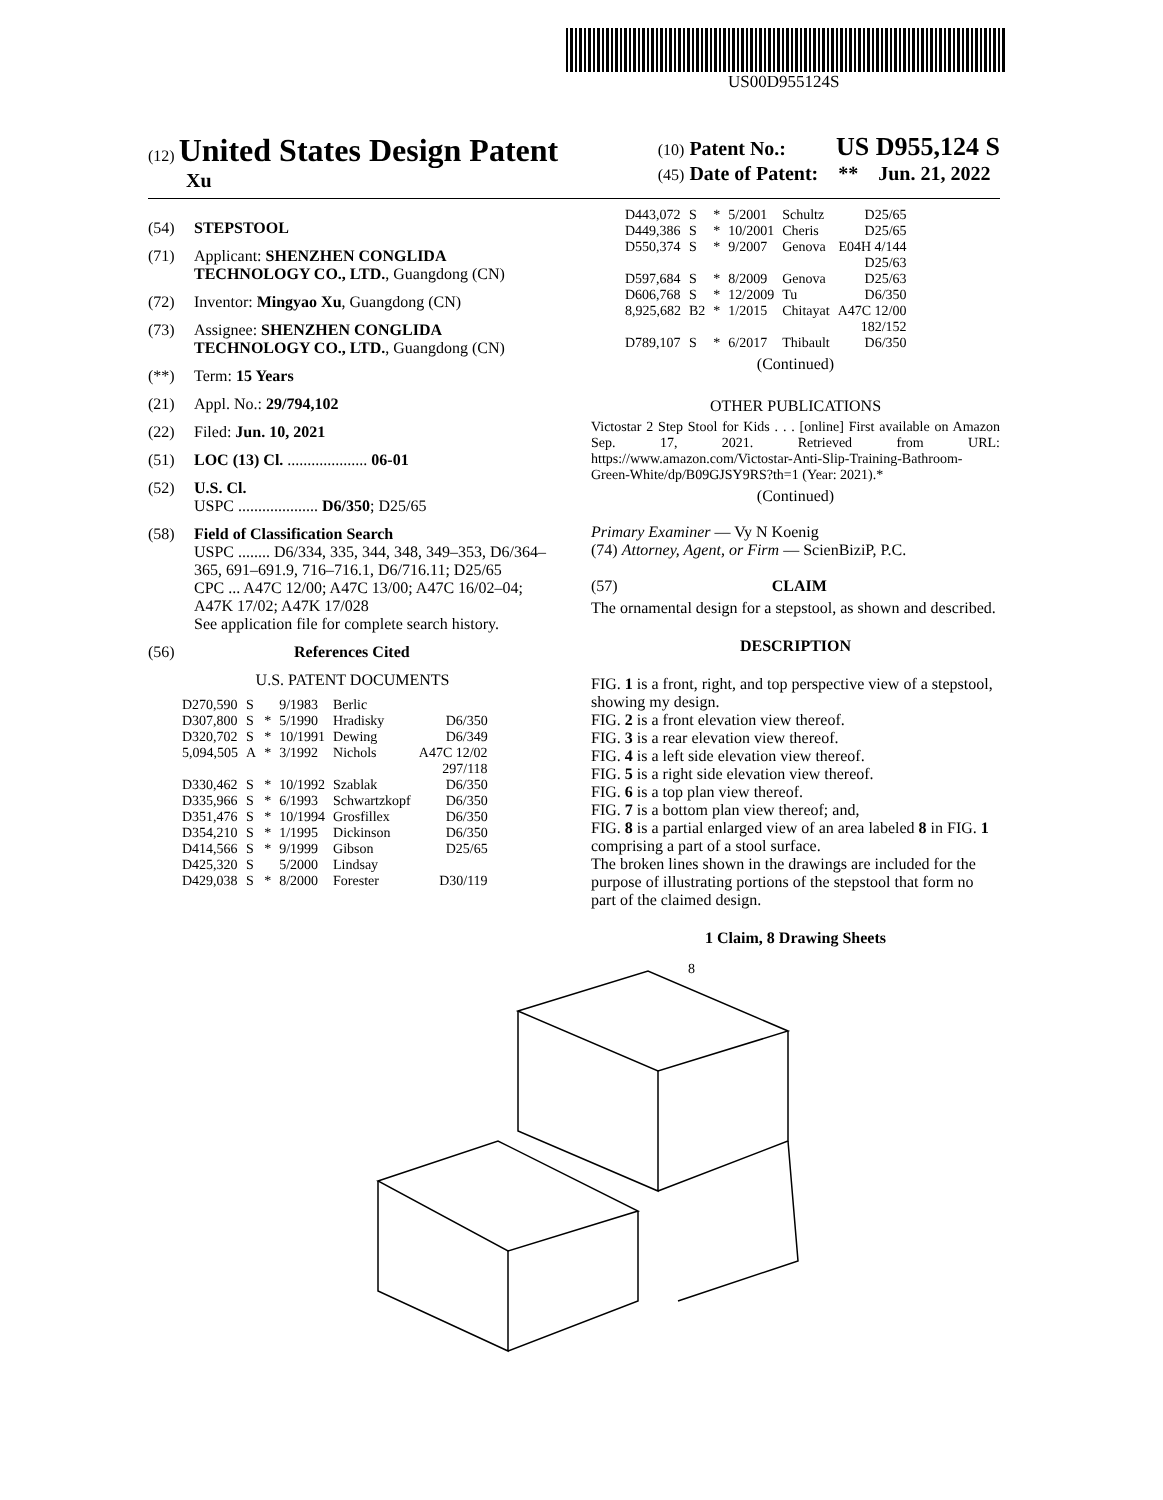US00D955124S
(12) United States Design Patent
Xu
(10) Patent No.: US D955,124 S
(45) Date of Patent: ** Jun. 21, 2022
(54) STEPSTOOL
(71) Applicant: SHENZHEN CONGLIDA TECHNOLOGY CO., LTD., Guangdong (CN)
(72) Inventor: Mingyao Xu, Guangdong (CN)
(73) Assignee: SHENZHEN CONGLIDA TECHNOLOGY CO., LTD., Guangdong (CN)
(**) Term: 15 Years
(21) Appl. No.: 29/794,102
(22) Filed: Jun. 10, 2021
(51) LOC (13) Cl. .................... 06-01
(52) U.S. Cl.
USPC .................... D6/350; D25/65
(58) Field of Classification Search
USPC ........ D6/334, 335, 344, 348, 349–353, D6/364–365, 691–691.9, 716–716.1, D6/716.11; D25/65
CPC ... A47C 12/00; A47C 13/00; A47C 16/02–04; A47K 17/02; A47K 17/028
See application file for complete search history.
(56) References Cited
U.S. PATENT DOCUMENTS
| D270,590 | S | | 9/1983 | Berlic | |
| D307,800 | S | * | 5/1990 | Hradisky | D6/350 |
| D320,702 | S | * | 10/1991 | Dewing | D6/349 |
| 5,094,505 | A | * | 3/1992 | Nichols | A47C 12/02 297/118 |
| D330,462 | S | * | 10/1992 | Szablak | D6/350 |
| D335,966 | S | * | 6/1993 | Schwartzkopf | D6/350 |
| D351,476 | S | * | 10/1994 | Grosfillex | D6/350 |
| D354,210 | S | * | 1/1995 | Dickinson | D6/350 |
| D414,566 | S | * | 9/1999 | Gibson | D25/65 |
| D425,320 | S | | 5/2000 | Lindsay | |
| D429,038 | S | * | 8/2000 | Forester | D30/119 |
| D443,072 | S | * | 5/2001 | Schultz | D25/65 |
| D449,386 | S | * | 10/2001 | Cheris | D25/65 |
| D550,374 | S | * | 9/2007 | Genova | E04H 4/144 D25/63 |
| D597,684 | S | * | 8/2009 | Genova | D25/63 |
| D606,768 | S | * | 12/2009 | Tu | D6/350 |
| 8,925,682 | B2 | * | 1/2015 | Chitayat | A47C 12/00 182/152 |
| D789,107 | S | * | 6/2017 | Thibault | D6/350 |
(Continued)
OTHER PUBLICATIONS
Victostar 2 Step Stool for Kids . . . [online] First available on Amazon Sep. 17, 2021. Retrieved from URL: https://www.amazon.com/Victostar-Anti-Slip-Training-Bathroom-Green-White/dp/B09GJSY9RS?th=1 (Year: 2021).*
(Continued)
Primary Examiner — Vy N Koenig
(74) Attorney, Agent, or Firm — ScienBiziP, P.C.
(57) CLAIM
The ornamental design for a stepstool, as shown and described.
DESCRIPTION
FIG. 1 is a front, right, and top perspective view of a stepstool, showing my design.
FIG. 2 is a front elevation view thereof.
FIG. 3 is a rear elevation view thereof.
FIG. 4 is a left side elevation view thereof.
FIG. 5 is a right side elevation view thereof.
FIG. 6 is a top plan view thereof.
FIG. 7 is a bottom plan view thereof; and,
FIG. 8 is a partial enlarged view of an area labeled 8 in FIG. 1 comprising a part of a stool surface.
The broken lines shown in the drawings are included for the purpose of illustrating portions of the stepstool that form no part of the claimed design.
1 Claim, 8 Drawing Sheets
8